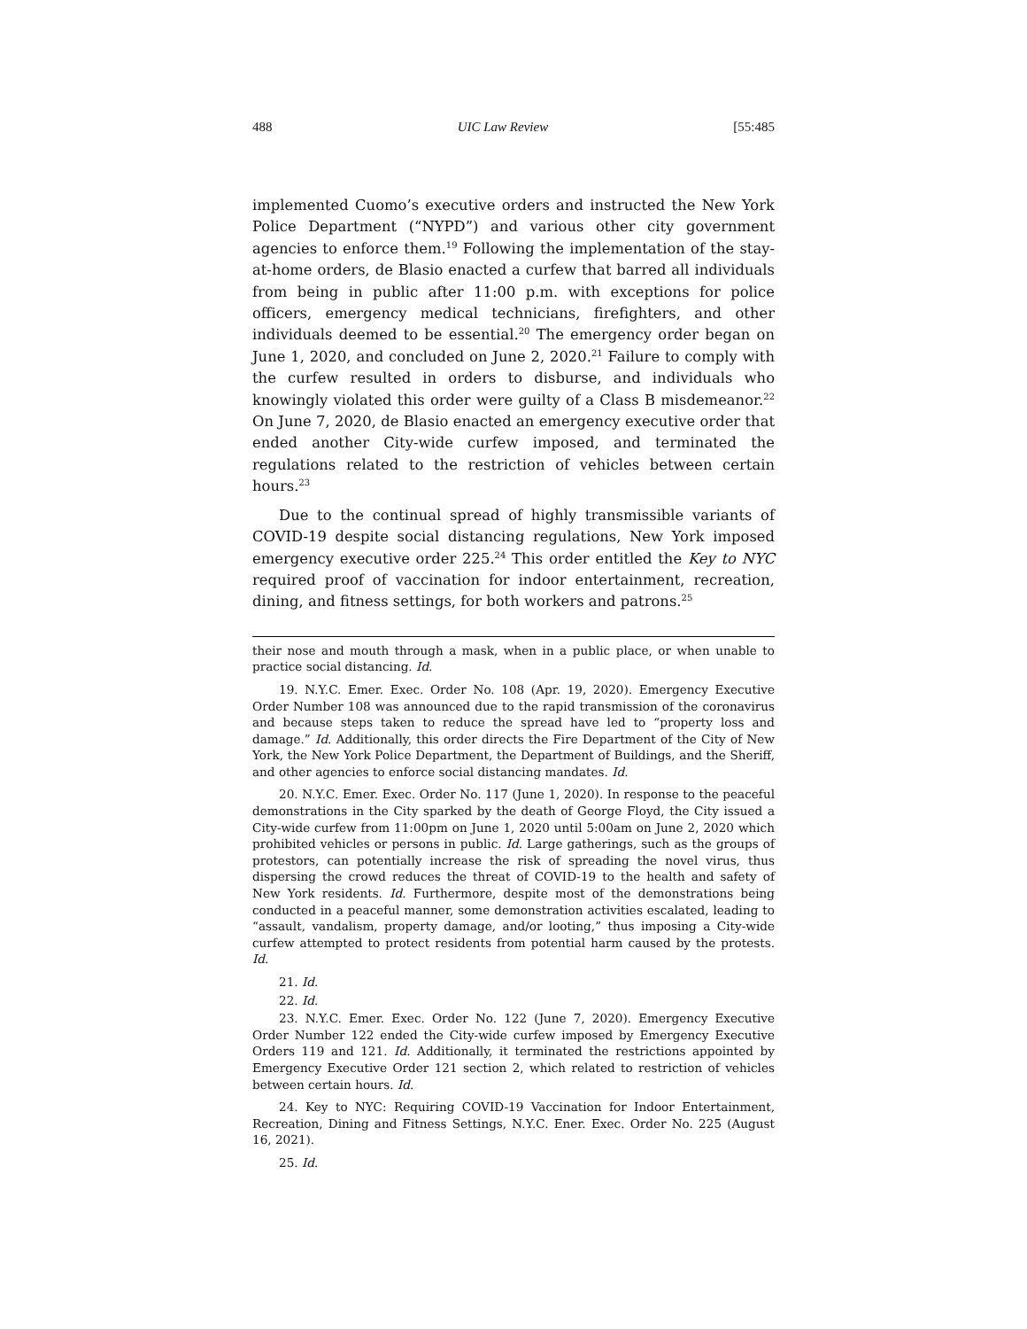488 UIC Law Review [55:485
implemented Cuomo’s executive orders and instructed the New York Police Department (“NYPD”) and various other city government agencies to enforce them.<sup>19</sup> Following the implementation of the stay-at-home orders, de Blasio enacted a curfew that barred all individuals from being in public after 11:00 p.m. with exceptions for police officers, emergency medical technicians, firefighters, and other individuals deemed to be essential.<sup>20</sup> The emergency order began on June 1, 2020, and concluded on June 2, 2020.<sup>21</sup> Failure to comply with the curfew resulted in orders to disburse, and individuals who knowingly violated this order were guilty of a Class B misdemeanor.<sup>22</sup> On June 7, 2020, de Blasio enacted an emergency executive order that ended another City-wide curfew imposed, and terminated the regulations related to the restriction of vehicles between certain hours.<sup>23</sup>
Due to the continual spread of highly transmissible variants of COVID-19 despite social distancing regulations, New York imposed emergency executive order 225.<sup>24</sup> This order entitled the Key to NYC required proof of vaccination for indoor entertainment, recreation, dining, and fitness settings, for both workers and patrons.<sup>25</sup>
their nose and mouth through a mask, when in a public place, or when unable to practice social distancing. Id.
19. N.Y.C. Emer. Exec. Order No. 108 (Apr. 19, 2020). Emergency Executive Order Number 108 was announced due to the rapid transmission of the coronavirus and because steps taken to reduce the spread have led to “property loss and damage.” Id. Additionally, this order directs the Fire Department of the City of New York, the New York Police Department, the Department of Buildings, and the Sheriff, and other agencies to enforce social distancing mandates. Id.
20. N.Y.C. Emer. Exec. Order No. 117 (June 1, 2020). In response to the peaceful demonstrations in the City sparked by the death of George Floyd, the City issued a City-wide curfew from 11:00pm on June 1, 2020 until 5:00am on June 2, 2020 which prohibited vehicles or persons in public. Id. Large gatherings, such as the groups of protestors, can potentially increase the risk of spreading the novel virus, thus dispersing the crowd reduces the threat of COVID-19 to the health and safety of New York residents. Id. Furthermore, despite most of the demonstrations being conducted in a peaceful manner, some demonstration activities escalated, leading to “assault, vandalism, property damage, and/or looting,” thus imposing a City-wide curfew attempted to protect residents from potential harm caused by the protests. Id.
21. Id.
22. Id.
23. N.Y.C. Emer. Exec. Order No. 122 (June 7, 2020). Emergency Executive Order Number 122 ended the City-wide curfew imposed by Emergency Executive Orders 119 and 121. Id. Additionally, it terminated the restrictions appointed by Emergency Executive Order 121 section 2, which related to restriction of vehicles between certain hours. Id.
24. Key to NYC: Requiring COVID-19 Vaccination for Indoor Entertainment, Recreation, Dining and Fitness Settings, N.Y.C. Ener. Exec. Order No. 225 (August 16, 2021).
25. Id.